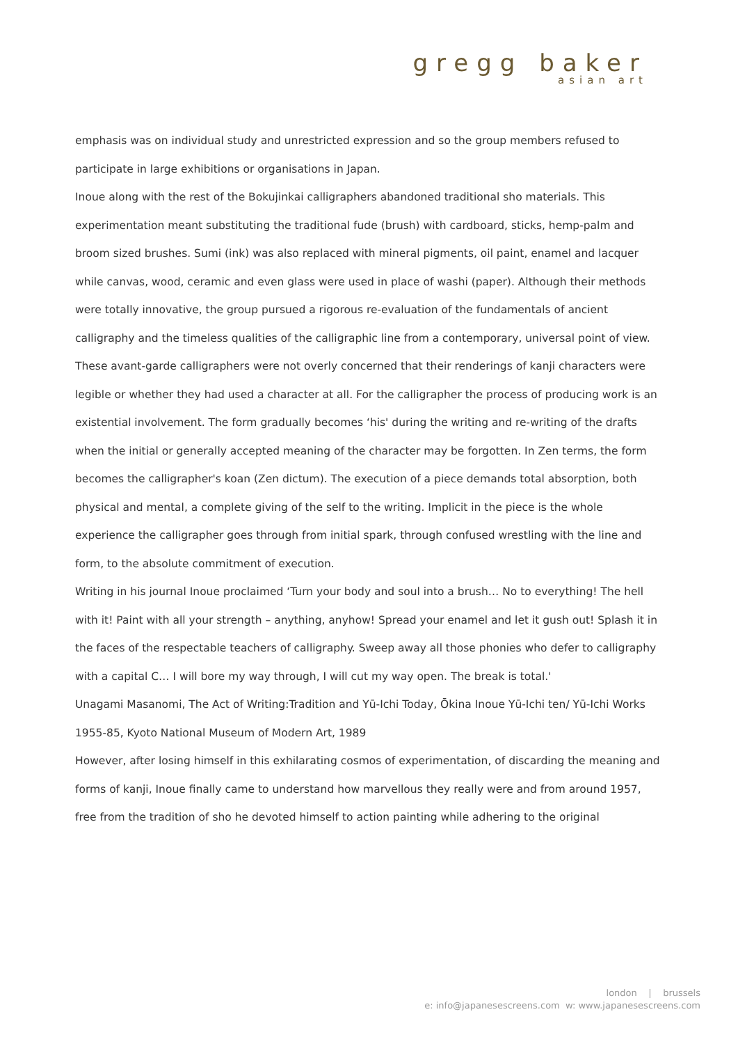gregg baker
asian art
emphasis was on individual study and unrestricted expression and so the group members refused to participate in large exhibitions or organisations in Japan.
Inoue along with the rest of the Bokujinkai calligraphers abandoned traditional sho materials. This experimentation meant substituting the traditional fude (brush) with cardboard, sticks, hemp-palm and broom sized brushes. Sumi (ink) was also replaced with mineral pigments, oil paint, enamel and lacquer while canvas, wood, ceramic and even glass were used in place of washi (paper). Although their methods were totally innovative, the group pursued a rigorous re-evaluation of the fundamentals of ancient calligraphy and the timeless qualities of the calligraphic line from a contemporary, universal point of view.
These avant-garde calligraphers were not overly concerned that their renderings of kanji characters were legible or whether they had used a character at all. For the calligrapher the process of producing work is an existential involvement. The form gradually becomes ‘his' during the writing and re-writing of the drafts when the initial or generally accepted meaning of the character may be forgotten. In Zen terms, the form becomes the calligrapher's koan (Zen dictum). The execution of a piece demands total absorption, both physical and mental, a complete giving of the self to the writing. Implicit in the piece is the whole experience the calligrapher goes through from initial spark, through confused wrestling with the line and form, to the absolute commitment of execution.
Writing in his journal Inoue proclaimed ‘Turn your body and soul into a brush… No to everything! The hell with it! Paint with all your strength – anything, anyhow! Spread your enamel and let it gush out! Splash it in the faces of the respectable teachers of calligraphy. Sweep away all those phonies who defer to calligraphy with a capital C… I will bore my way through, I will cut my way open. The break is total.'
Unagami Masanomi, The Act of Writing:Tradition and Yū-Ichi Today, Ōkina Inoue Yū-Ichi ten/ Yū-Ichi Works 1955-85, Kyoto National Museum of Modern Art, 1989
However, after losing himself in this exhilarating cosmos of experimentation, of discarding the meaning and forms of kanji, Inoue finally came to understand how marvellous they really were and from around 1957, free from the tradition of sho he devoted himself to action painting while adhering to the original
london | brussels
e: info@japanesescreens.com w: www.japanesescreens.com